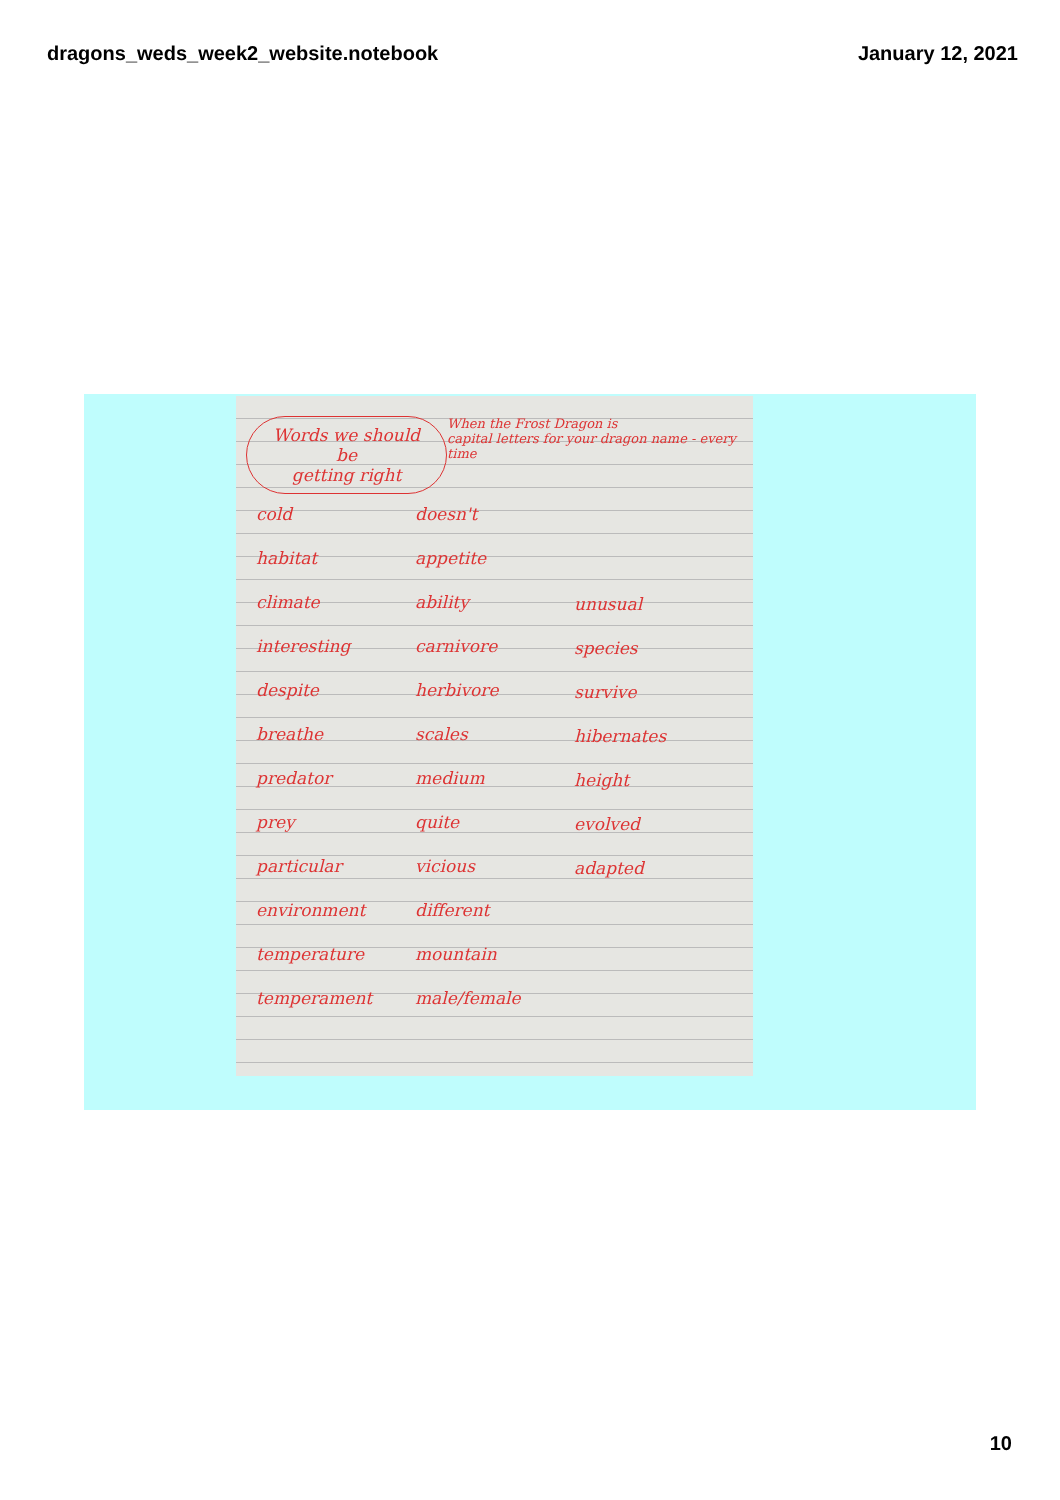dragons_weds_week2_website.notebook January 12, 2021
Words we should be
getting right
When the Frost Dragon is
capital letters for your dragon name - every time
cold
habitat
climate
interesting
despite
breathe
predator
prey
particular
environment
temperature
temperament
doesn't
appetite
ability
carnivore
herbivore
scales
medium
quite
vicious
different
mountain
male/female
unusual
species
survive
hibernates
height
evolved
adapted
10